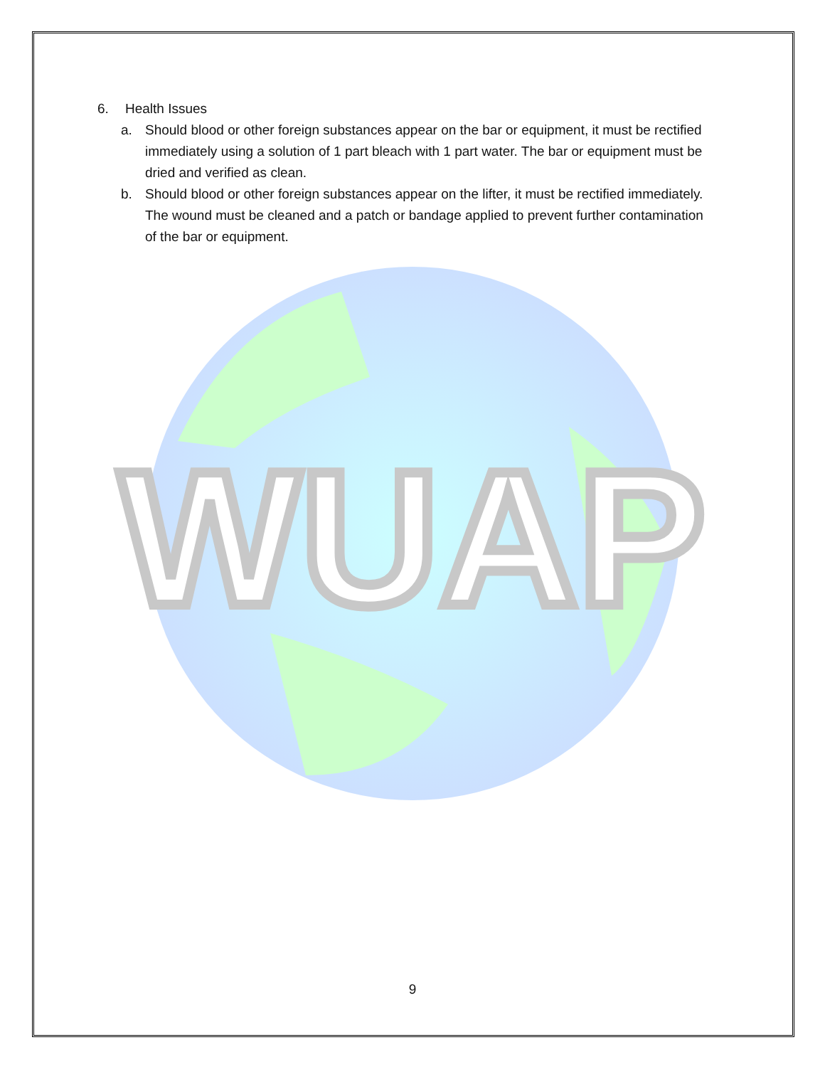6. Health Issues
a. Should blood or other foreign substances appear on the bar or equipment, it must be rectified immediately using a solution of 1 part bleach with 1 part water. The bar or equipment must be dried and verified as clean.
b. Should blood or other foreign substances appear on the lifter, it must be rectified immediately. The wound must be cleaned and a patch or bandage applied to prevent further contamination of the bar or equipment.
WUAP
9